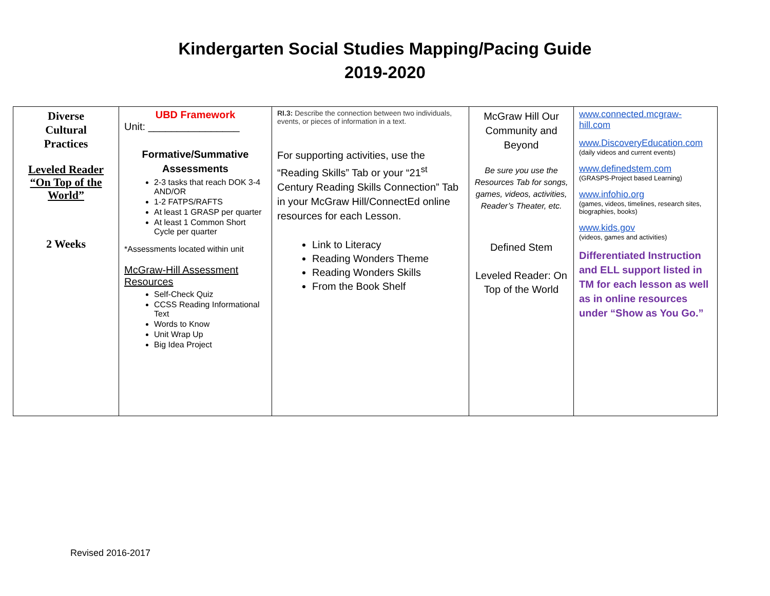Kindergarten Social Studies Mapping/Pacing Guide
2019-2020
| Diverse Cultural Practices Leveled Reader “On Top of the World” 2 Weeks | UBD Framework Unit: ________________ Formative/Summative Assessments 2-3 tasks that reach DOK 3-4 AND/OR 1-2 FATPS/RAFTS At least 1 GRASP per quarter At least 1 Common Short Cycle per quarter *Assessments located within unit McGraw-Hill Assessment Resources Self-Check Quiz CCSS Reading Informational Text Words to Know Unit Wrap Up Big Idea Project | RI.3: Describe the connection between two individuals, events, or pieces of information in a text. For supporting activities, use the “Reading Skills” Tab or your “21<sup>st</sup> Century Reading Skills Connection” Tab in your McGraw Hill/ConnectEd online resources for each Lesson. Link to Literacy Reading Wonders Theme Reading Wonders Skills From the Book Shelf | McGraw Hill Our Community and Beyond Be sure you use the Resources Tab for songs, games, videos, activities, Reader’s Theater, etc. Defined Stem Leveled Reader: On Top of the World | www.connected.mcgraw-hill.com www.DiscoveryEducation.com (daily videos and current events) www.definedstem.com (GRASPS-Project based Learning) www.infohio.org (games, videos, timelines, research sites, biographies, books) www.kids.gov (videos, games and activities) Differentiated Instruction and ELL support listed in TM for each lesson as well as in online resources under “Show as You Go.” |
Revised 2016-2017